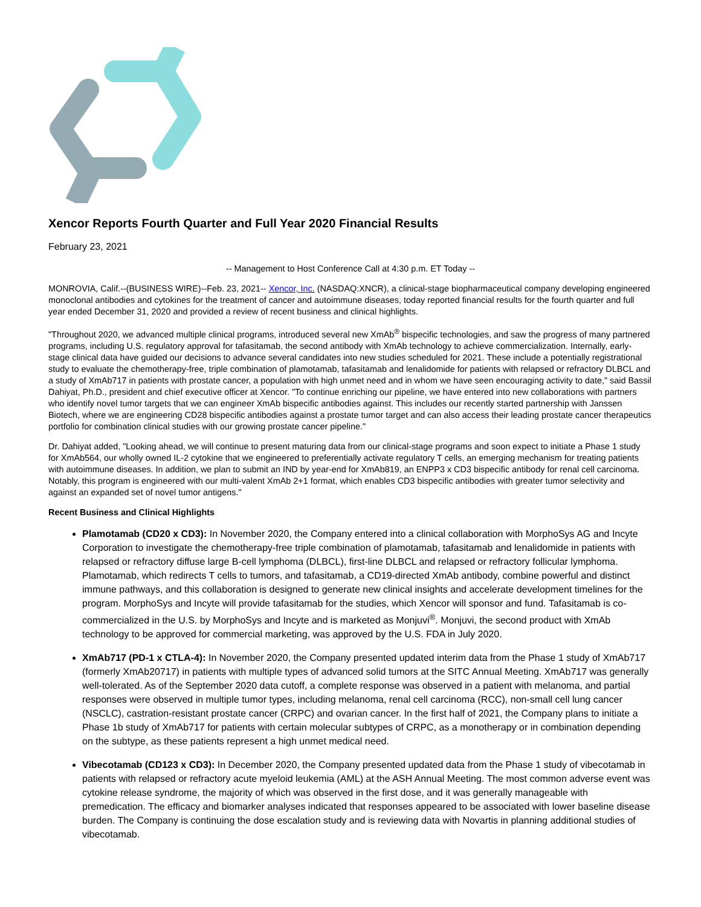Xencor Reports Fourth Quarter and Full Year 2020 Financial Results
February 23, 2021
-- Management to Host Conference Call at 4:30 p.m. ET Today --
MONROVIA, Calif.--(BUSINESS WIRE)--Feb. 23, 2021-- Xencor, Inc. (NASDAQ:XNCR), a clinical-stage biopharmaceutical company developing engineered monoclonal antibodies and cytokines for the treatment of cancer and autoimmune diseases, today reported financial results for the fourth quarter and full year ended December 31, 2020 and provided a review of recent business and clinical highlights.
"Throughout 2020, we advanced multiple clinical programs, introduced several new XmAb<sup>®</sup> bispecific technologies, and saw the progress of many partnered programs, including U.S. regulatory approval for tafasitamab, the second antibody with XmAb technology to achieve commercialization. Internally, early-stage clinical data have guided our decisions to advance several candidates into new studies scheduled for 2021. These include a potentially registrational study to evaluate the chemotherapy-free, triple combination of plamotamab, tafasitamab and lenalidomide for patients with relapsed or refractory DLBCL and a study of XmAb717 in patients with prostate cancer, a population with high unmet need and in whom we have seen encouraging activity to date," said Bassil Dahiyat, Ph.D., president and chief executive officer at Xencor. "To continue enriching our pipeline, we have entered into new collaborations with partners who identify novel tumor targets that we can engineer XmAb bispecific antibodies against. This includes our recently started partnership with Janssen Biotech, where we are engineering CD28 bispecific antibodies against a prostate tumor target and can also access their leading prostate cancer therapeutics portfolio for combination clinical studies with our growing prostate cancer pipeline."
Dr. Dahiyat added, "Looking ahead, we will continue to present maturing data from our clinical-stage programs and soon expect to initiate a Phase 1 study for XmAb564, our wholly owned IL-2 cytokine that we engineered to preferentially activate regulatory T cells, an emerging mechanism for treating patients with autoimmune diseases. In addition, we plan to submit an IND by year-end for XmAb819, an ENPP3 x CD3 bispecific antibody for renal cell carcinoma. Notably, this program is engineered with our multi-valent XmAb 2+1 format, which enables CD3 bispecific antibodies with greater tumor selectivity and against an expanded set of novel tumor antigens."
Recent Business and Clinical Highlights
Plamotamab (CD20 x CD3): In November 2020, the Company entered into a clinical collaboration with MorphoSys AG and Incyte Corporation to investigate the chemotherapy-free triple combination of plamotamab, tafasitamab and lenalidomide in patients with relapsed or refractory diffuse large B-cell lymphoma (DLBCL), first-line DLBCL and relapsed or refractory follicular lymphoma. Plamotamab, which redirects T cells to tumors, and tafasitamab, a CD19-directed XmAb antibody, combine powerful and distinct immune pathways, and this collaboration is designed to generate new clinical insights and accelerate development timelines for the program. MorphoSys and Incyte will provide tafasitamab for the studies, which Xencor will sponsor and fund. Tafasitamab is co-commercialized in the U.S. by MorphoSys and Incyte and is marketed as Monjuvi<sup>®</sup>. Monjuvi, the second product with XmAb technology to be approved for commercial marketing, was approved by the U.S. FDA in July 2020.
XmAb717 (PD-1 x CTLA-4): In November 2020, the Company presented updated interim data from the Phase 1 study of XmAb717 (formerly XmAb20717) in patients with multiple types of advanced solid tumors at the SITC Annual Meeting. XmAb717 was generally well-tolerated. As of the September 2020 data cutoff, a complete response was observed in a patient with melanoma, and partial responses were observed in multiple tumor types, including melanoma, renal cell carcinoma (RCC), non-small cell lung cancer (NSCLC), castration-resistant prostate cancer (CRPC) and ovarian cancer. In the first half of 2021, the Company plans to initiate a Phase 1b study of XmAb717 for patients with certain molecular subtypes of CRPC, as a monotherapy or in combination depending on the subtype, as these patients represent a high unmet medical need.
Vibecotamab (CD123 x CD3): In December 2020, the Company presented updated data from the Phase 1 study of vibecotamab in patients with relapsed or refractory acute myeloid leukemia (AML) at the ASH Annual Meeting. The most common adverse event was cytokine release syndrome, the majority of which was observed in the first dose, and it was generally manageable with premedication. The efficacy and biomarker analyses indicated that responses appeared to be associated with lower baseline disease burden. The Company is continuing the dose escalation study and is reviewing data with Novartis in planning additional studies of vibecotamab.